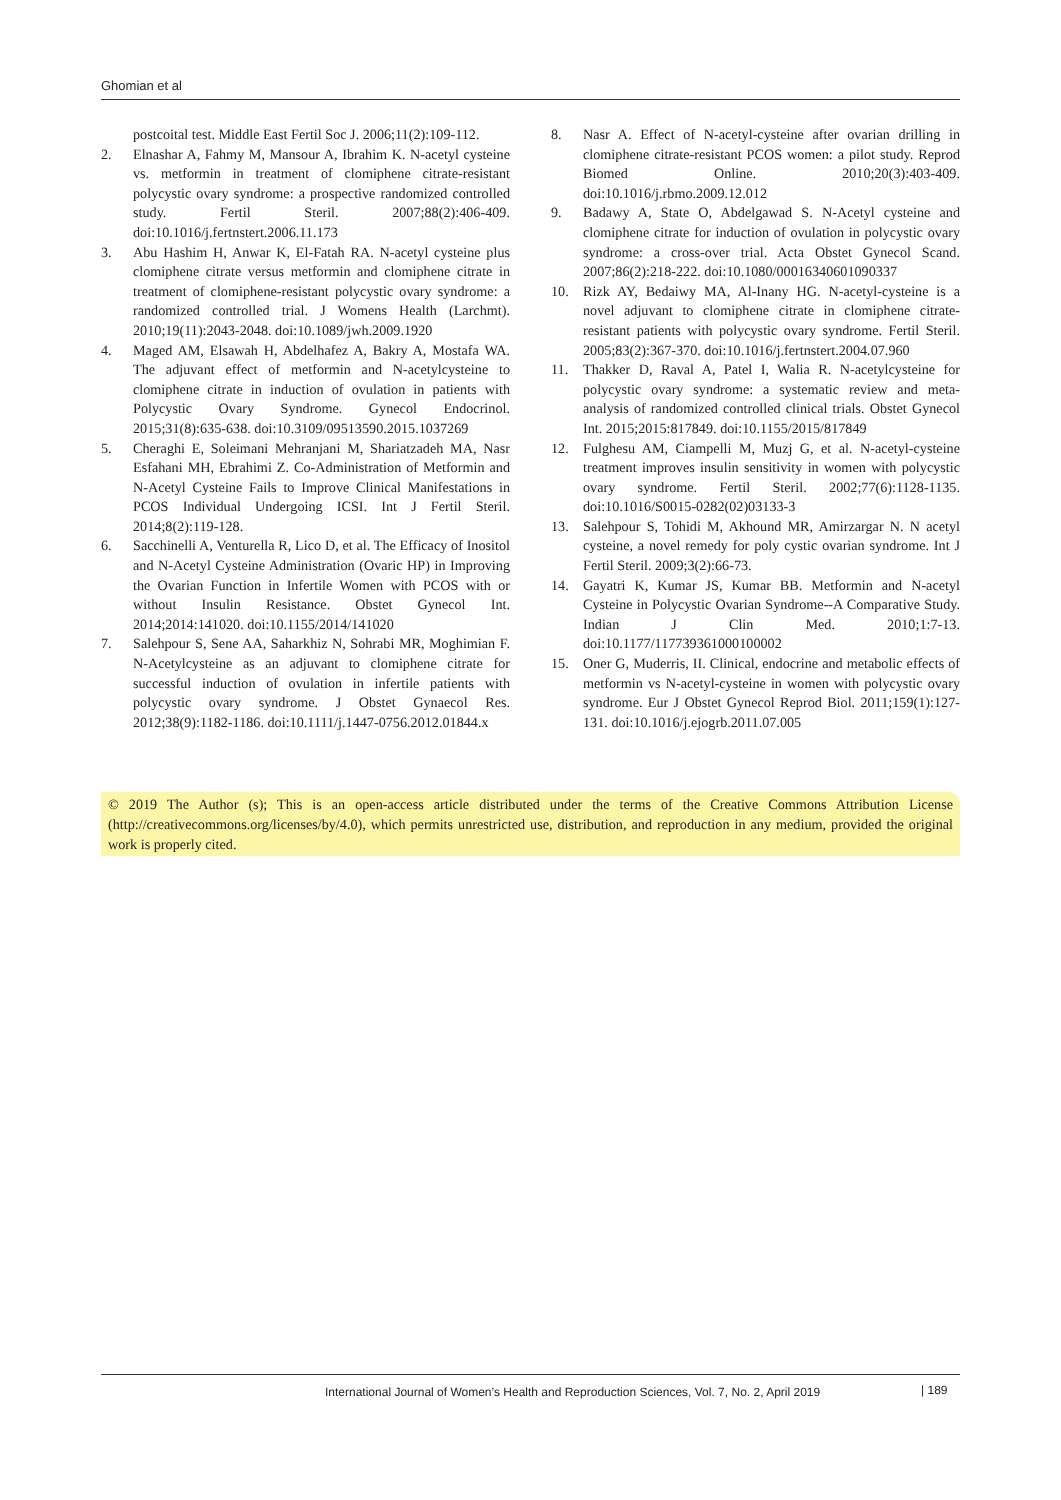Ghomian et al
postcoital test. Middle East Fertil Soc J. 2006;11(2):109-112.
2. Elnashar A, Fahmy M, Mansour A, Ibrahim K. N-acetyl cysteine vs. metformin in treatment of clomiphene citrate-resistant polycystic ovary syndrome: a prospective randomized controlled study. Fertil Steril. 2007;88(2):406-409. doi:10.1016/j.fertnstert.2006.11.173
3. Abu Hashim H, Anwar K, El-Fatah RA. N-acetyl cysteine plus clomiphene citrate versus metformin and clomiphene citrate in treatment of clomiphene-resistant polycystic ovary syndrome: a randomized controlled trial. J Womens Health (Larchmt). 2010;19(11):2043-2048. doi:10.1089/jwh.2009.1920
4. Maged AM, Elsawah H, Abdelhafez A, Bakry A, Mostafa WA. The adjuvant effect of metformin and N-acetylcysteine to clomiphene citrate in induction of ovulation in patients with Polycystic Ovary Syndrome. Gynecol Endocrinol. 2015;31(8):635-638. doi:10.3109/09513590.2015.1037269
5. Cheraghi E, Soleimani Mehranjani M, Shariatzadeh MA, Nasr Esfahani MH, Ebrahimi Z. Co-Administration of Metformin and N-Acetyl Cysteine Fails to Improve Clinical Manifestations in PCOS Individual Undergoing ICSI. Int J Fertil Steril. 2014;8(2):119-128.
6. Sacchinelli A, Venturella R, Lico D, et al. The Efficacy of Inositol and N-Acetyl Cysteine Administration (Ovaric HP) in Improving the Ovarian Function in Infertile Women with PCOS with or without Insulin Resistance. Obstet Gynecol Int. 2014;2014:141020. doi:10.1155/2014/141020
7. Salehpour S, Sene AA, Saharkhiz N, Sohrabi MR, Moghimian F. N-Acetylcysteine as an adjuvant to clomiphene citrate for successful induction of ovulation in infertile patients with polycystic ovary syndrome. J Obstet Gynaecol Res. 2012;38(9):1182-1186. doi:10.1111/j.1447-0756.2012.01844.x
8. Nasr A. Effect of N-acetyl-cysteine after ovarian drilling in clomiphene citrate-resistant PCOS women: a pilot study. Reprod Biomed Online. 2010;20(3):403-409. doi:10.1016/j.rbmo.2009.12.012
9. Badawy A, State O, Abdelgawad S. N-Acetyl cysteine and clomiphene citrate for induction of ovulation in polycystic ovary syndrome: a cross-over trial. Acta Obstet Gynecol Scand. 2007;86(2):218-222. doi:10.1080/00016340601090337
10. Rizk AY, Bedaiwy MA, Al-Inany HG. N-acetyl-cysteine is a novel adjuvant to clomiphene citrate in clomiphene citrate-resistant patients with polycystic ovary syndrome. Fertil Steril. 2005;83(2):367-370. doi:10.1016/j.fertnstert.2004.07.960
11. Thakker D, Raval A, Patel I, Walia R. N-acetylcysteine for polycystic ovary syndrome: a systematic review and meta-analysis of randomized controlled clinical trials. Obstet Gynecol Int. 2015;2015:817849. doi:10.1155/2015/817849
12. Fulghesu AM, Ciampelli M, Muzj G, et al. N-acetyl-cysteine treatment improves insulin sensitivity in women with polycystic ovary syndrome. Fertil Steril. 2002;77(6):1128-1135. doi:10.1016/S0015-0282(02)03133-3
13. Salehpour S, Tohidi M, Akhound MR, Amirzargar N. N acetyl cysteine, a novel remedy for poly cystic ovarian syndrome. Int J Fertil Steril. 2009;3(2):66-73.
14. Gayatri K, Kumar JS, Kumar BB. Metformin and N-acetyl Cysteine in Polycystic Ovarian Syndrome--A Comparative Study. Indian J Clin Med. 2010;1:7-13. doi:10.1177/117739361000100002
15. Oner G, Muderris, II. Clinical, endocrine and metabolic effects of metformin vs N-acetyl-cysteine in women with polycystic ovary syndrome. Eur J Obstet Gynecol Reprod Biol. 2011;159(1):127-131. doi:10.1016/j.ejogrb.2011.07.005
© 2019 The Author (s); This is an open-access article distributed under the terms of the Creative Commons Attribution License (http://creativecommons.org/licenses/by/4.0), which permits unrestricted use, distribution, and reproduction in any medium, provided the original work is properly cited.
International Journal of Women’s Health and Reproduction Sciences, Vol. 7, No. 2, April 2019 | 189